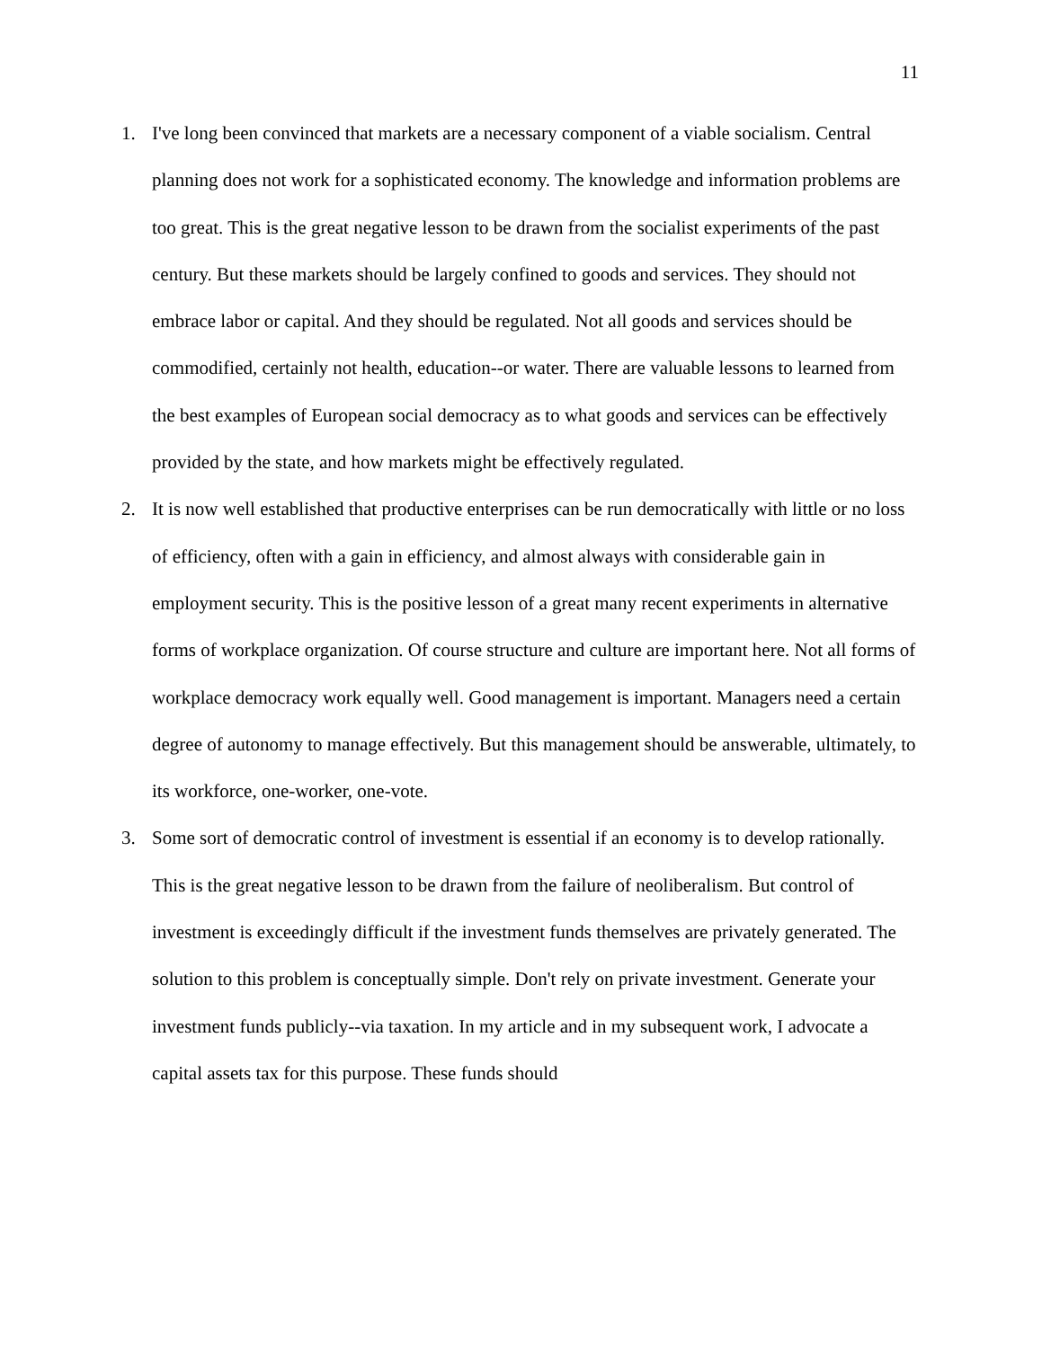11
1. I've long been convinced that markets are a necessary component of a viable socialism. Central planning does not work for a sophisticated economy. The knowledge and information problems are too great. This is the great negative lesson to be drawn from the socialist experiments of the past century. But these markets should be largely confined to goods and services. They should not embrace labor or capital. And they should be regulated. Not all goods and services should be commodified, certainly not health, education--or water. There are valuable lessons to learned from the best examples of European social democracy as to what goods and services can be effectively provided by the state, and how markets might be effectively regulated.
2. It is now well established that productive enterprises can be run democratically with little or no loss of efficiency, often with a gain in efficiency, and almost always with considerable gain in employment security. This is the positive lesson of a great many recent experiments in alternative forms of workplace organization. Of course structure and culture are important here. Not all forms of workplace democracy work equally well. Good management is important. Managers need a certain degree of autonomy to manage effectively. But this management should be answerable, ultimately, to its workforce, one-worker, one-vote.
3. Some sort of democratic control of investment is essential if an economy is to develop rationally. This is the great negative lesson to be drawn from the failure of neoliberalism. But control of investment is exceedingly difficult if the investment funds themselves are privately generated. The solution to this problem is conceptually simple. Don't rely on private investment. Generate your investment funds publicly--via taxation. In my article and in my subsequent work, I advocate a capital assets tax for this purpose. These funds should